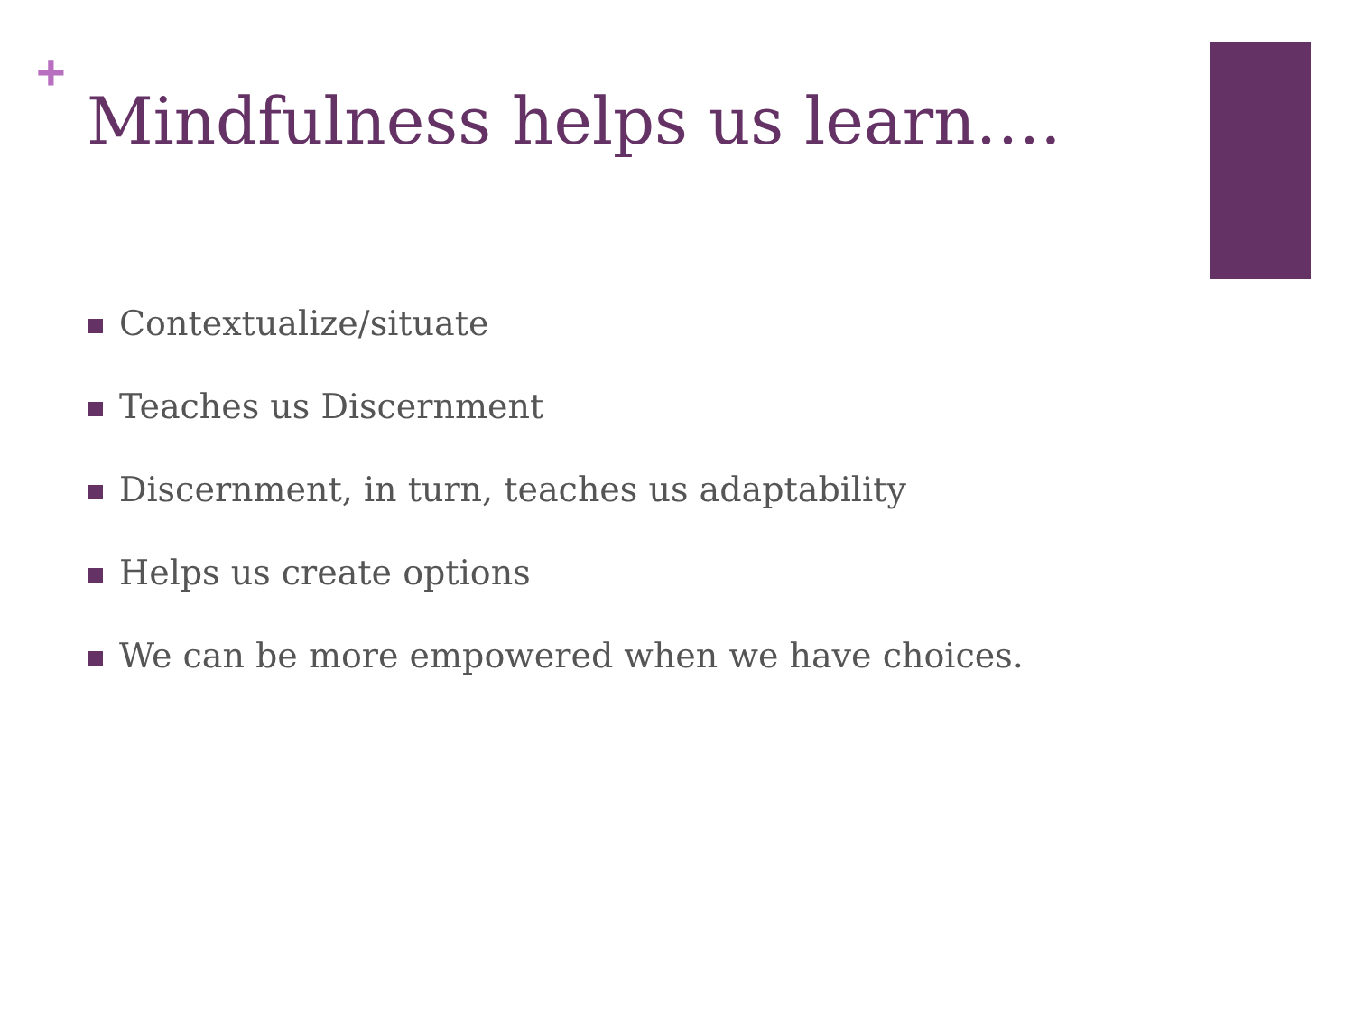+
Mindfulness helps us learn….
Contextualize/situate
Teaches us Discernment
Discernment, in turn, teaches us adaptability
Helps us create options
We can be more empowered when we have choices.